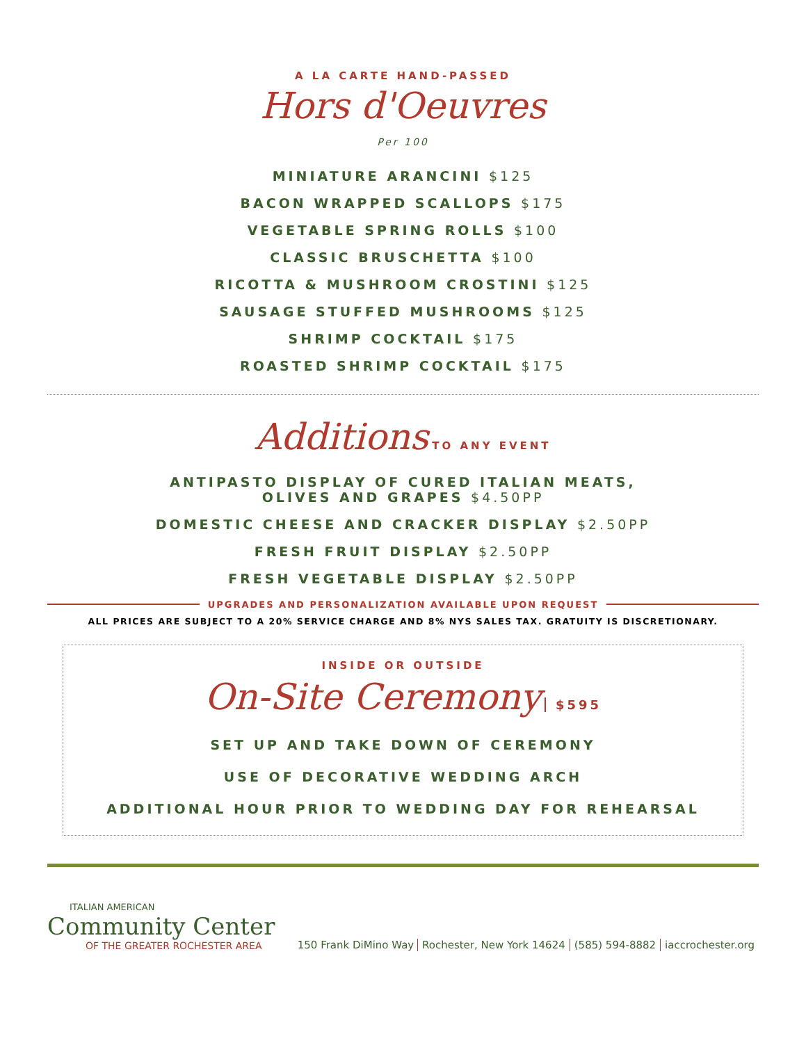A LA CARTE HAND-PASSED
Hors d'Oeuvres
Per 100
MINIATURE ARANCINI $125
BACON WRAPPED SCALLOPS $175
VEGETABLE SPRING ROLLS $100
CLASSIC BRUSCHETTA $100
RICOTTA & MUSHROOM CROSTINI $125
SAUSAGE STUFFED MUSHROOMS $125
SHRIMP COCKTAIL $175
ROASTED SHRIMP COCKTAIL $175
Additions TO ANY EVENT
ANTIPASTO DISPLAY OF CURED ITALIAN MEATS,
OLIVES AND GRAPES $4.50PP
DOMESTIC CHEESE AND CRACKER DISPLAY $2.50PP
FRESH FRUIT DISPLAY $2.50PP
FRESH VEGETABLE DISPLAY $2.50PP
UPGRADES AND PERSONALIZATION AVAILABLE UPON REQUEST
ALL PRICES ARE SUBJECT TO A 20% SERVICE CHARGE AND 8% NYS SALES TAX. GRATUITY IS DISCRETIONARY.
INSIDE OR OUTSIDE
On-Site Ceremony $595
SET UP AND TAKE DOWN OF CEREMONY
USE OF DECORATIVE WEDDING ARCH
ADDITIONAL HOUR PRIOR TO WEDDING DAY FOR REHEARSAL
ITALIAN AMERICAN
Community Center
OF THE GREATER ROCHESTER AREA
150 Frank DiMino Way Rochester, New York 14624 (585) 594-8882 iaccrochester.org